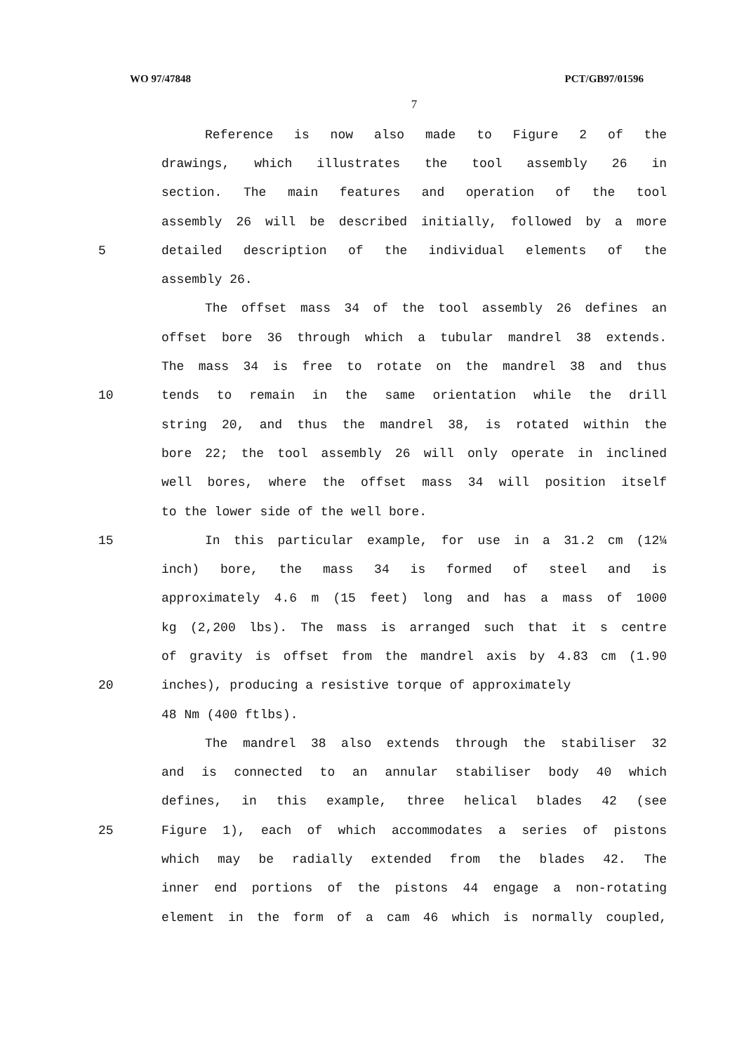WO 97/47848 PCT/GB97/01596
7
Reference is now also made to Figure 2 of the
drawings, which illustrates the tool assembly 26 in
section. The main features and operation of the tool
assembly 26 will be described initially, followed by a more
5 detailed description of the individual elements of the
assembly 26.
The offset mass 34 of the tool assembly 26 defines an
offset bore 36 through which a tubular mandrel 38 extends.
The mass 34 is free to rotate on the mandrel 38 and thus
10 tends to remain in the same orientation while the drill
string 20, and thus the mandrel 38, is rotated within the
bore 22; the tool assembly 26 will only operate in inclined
well bores, where the offset mass 34 will position itself
to the lower side of the well bore.
15 In this particular example, for use in a 31.2 cm (12¼
inch) bore, the mass 34 is formed of steel and is
approximately 4.6 m (15 feet) long and has a mass of 1000
kg (2,200 lbs). The mass is arranged such that it s centre
of gravity is offset from the mandrel axis by 4.83 cm (1.90
20 inches), producing a resistive torque of approximately
48 Nm (400 ftlbs).
The mandrel 38 also extends through the stabiliser 32
and is connected to an annular stabiliser body 40 which
defines, in this example, three helical blades 42 (see
25 Figure 1), each of which accommodates a series of pistons
which may be radially extended from the blades 42. The
inner end portions of the pistons 44 engage a non-rotating
element in the form of a cam 46 which is normally coupled,